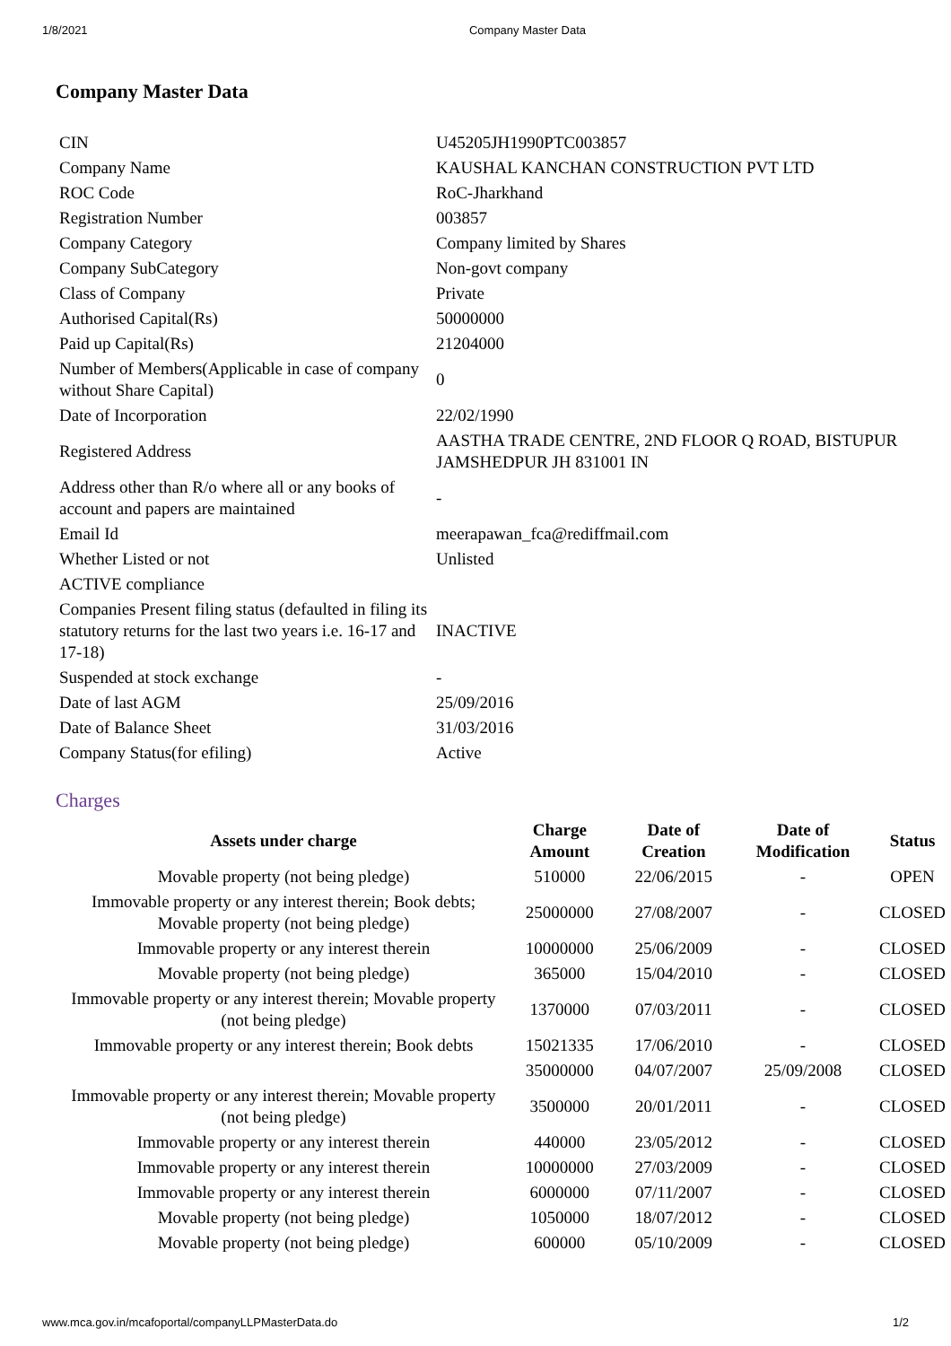1/8/2021 Company Master Data
Company Master Data
| CIN | U45205JH1990PTC003857 |
| Company Name | KAUSHAL KANCHAN CONSTRUCTION PVT LTD |
| ROC Code | RoC-Jharkhand |
| Registration Number | 003857 |
| Company Category | Company limited by Shares |
| Company SubCategory | Non-govt company |
| Class of Company | Private |
| Authorised Capital(Rs) | 50000000 |
| Paid up Capital(Rs) | 21204000 |
| Number of Members(Applicable in case of company without Share Capital) | 0 |
| Date of Incorporation | 22/02/1990 |
| Registered Address | AASTHA TRADE CENTRE, 2ND FLOOR Q ROAD, BISTUPUR JAMSHEDPUR JH 831001 IN |
| Address other than R/o where all or any books of account and papers are maintained | - |
| Email Id | meerapawan_fca@rediffmail.com |
| Whether Listed or not | Unlisted |
| ACTIVE compliance | |
| Companies Present filing status (defaulted in filing its statutory returns for the last two years i.e. 16-17 and 17-18) | INACTIVE |
| Suspended at stock exchange | - |
| Date of last AGM | 25/09/2016 |
| Date of Balance Sheet | 31/03/2016 |
| Company Status(for efiling) | Active |
Charges
| Assets under charge | Charge Amount | Date of Creation | Date of Modification | Status |
| --- | --- | --- | --- | --- |
| Movable property (not being pledge) | 510000 | 22/06/2015 | - | OPEN |
| Immovable property or any interest therein; Book debts; Movable property (not being pledge) | 25000000 | 27/08/2007 | - | CLOSED |
| Immovable property or any interest therein | 10000000 | 25/06/2009 | - | CLOSED |
| Movable property (not being pledge) | 365000 | 15/04/2010 | - | CLOSED |
| Immovable property or any interest therein; Movable property (not being pledge) | 1370000 | 07/03/2011 | - | CLOSED |
| Immovable property or any interest therein; Book debts | 15021335 | 17/06/2010 | - | CLOSED |
| | 35000000 | 04/07/2007 | 25/09/2008 | CLOSED |
| Immovable property or any interest therein; Movable property (not being pledge) | 3500000 | 20/01/2011 | - | CLOSED |
| Immovable property or any interest therein | 440000 | 23/05/2012 | - | CLOSED |
| Immovable property or any interest therein | 10000000 | 27/03/2009 | - | CLOSED |
| Immovable property or any interest therein | 6000000 | 07/11/2007 | - | CLOSED |
| Movable property (not being pledge) | 1050000 | 18/07/2012 | - | CLOSED |
| Movable property (not being pledge) | 600000 | 05/10/2009 | - | CLOSED |
www.mca.gov.in/mcafoportal/companyLLPMasterData.do 1/2